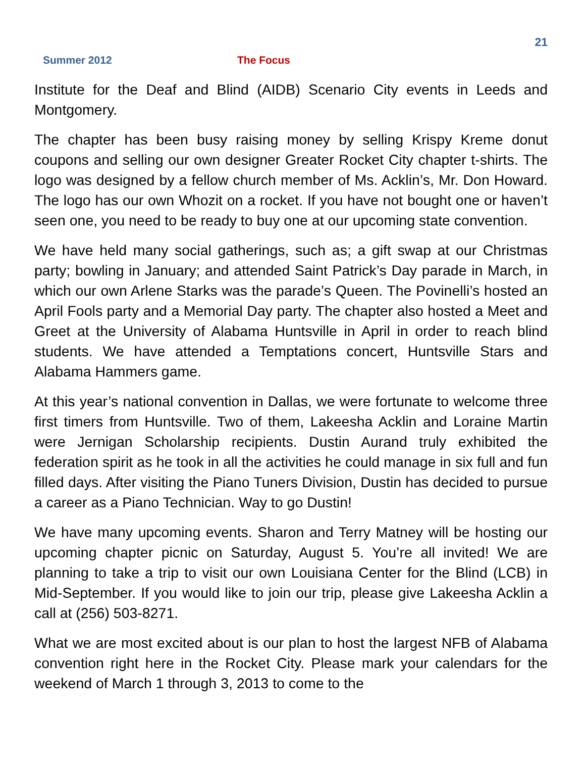21
Summer 2012 The Focus
Institute for the Deaf and Blind (AIDB) Scenario City events in Leeds and Montgomery.
The chapter has been busy raising money by selling Krispy Kreme donut coupons and selling our own designer Greater Rocket City chapter t-shirts. The logo was designed by a fellow church member of Ms. Acklin’s, Mr. Don Howard. The logo has our own Whozit on a rocket. If you have not bought one or haven’t seen one, you need to be ready to buy one at our upcoming state convention.
We have held many social gatherings, such as; a gift swap at our Christmas party; bowling in January; and attended Saint Patrick’s Day parade in March, in which our own Arlene Starks was the parade’s Queen. The Povinelli’s hosted an April Fools party and a Memorial Day party. The chapter also hosted a Meet and Greet at the University of Alabama Huntsville in April in order to reach blind students. We have attended a Temptations concert, Huntsville Stars and Alabama Hammers game.
At this year’s national convention in Dallas, we were fortunate to welcome three first timers from Huntsville. Two of them, Lakeesha Acklin and Loraine Martin were Jernigan Scholarship recipients. Dustin Aurand truly exhibited the federation spirit as he took in all the activities he could manage in six full and fun filled days. After visiting the Piano Tuners Division, Dustin has decided to pursue a career as a Piano Technician. Way to go Dustin!
We have many upcoming events. Sharon and Terry Matney will be hosting our upcoming chapter picnic on Saturday, August 5. You’re all invited! We are planning to take a trip to visit our own Louisiana Center for the Blind (LCB) in Mid-September. If you would like to join our trip, please give Lakeesha Acklin a call at (256) 503-8271.
What we are most excited about is our plan to host the largest NFB of Alabama convention right here in the Rocket City. Please mark your calendars for the weekend of March 1 through 3, 2013 to come to the